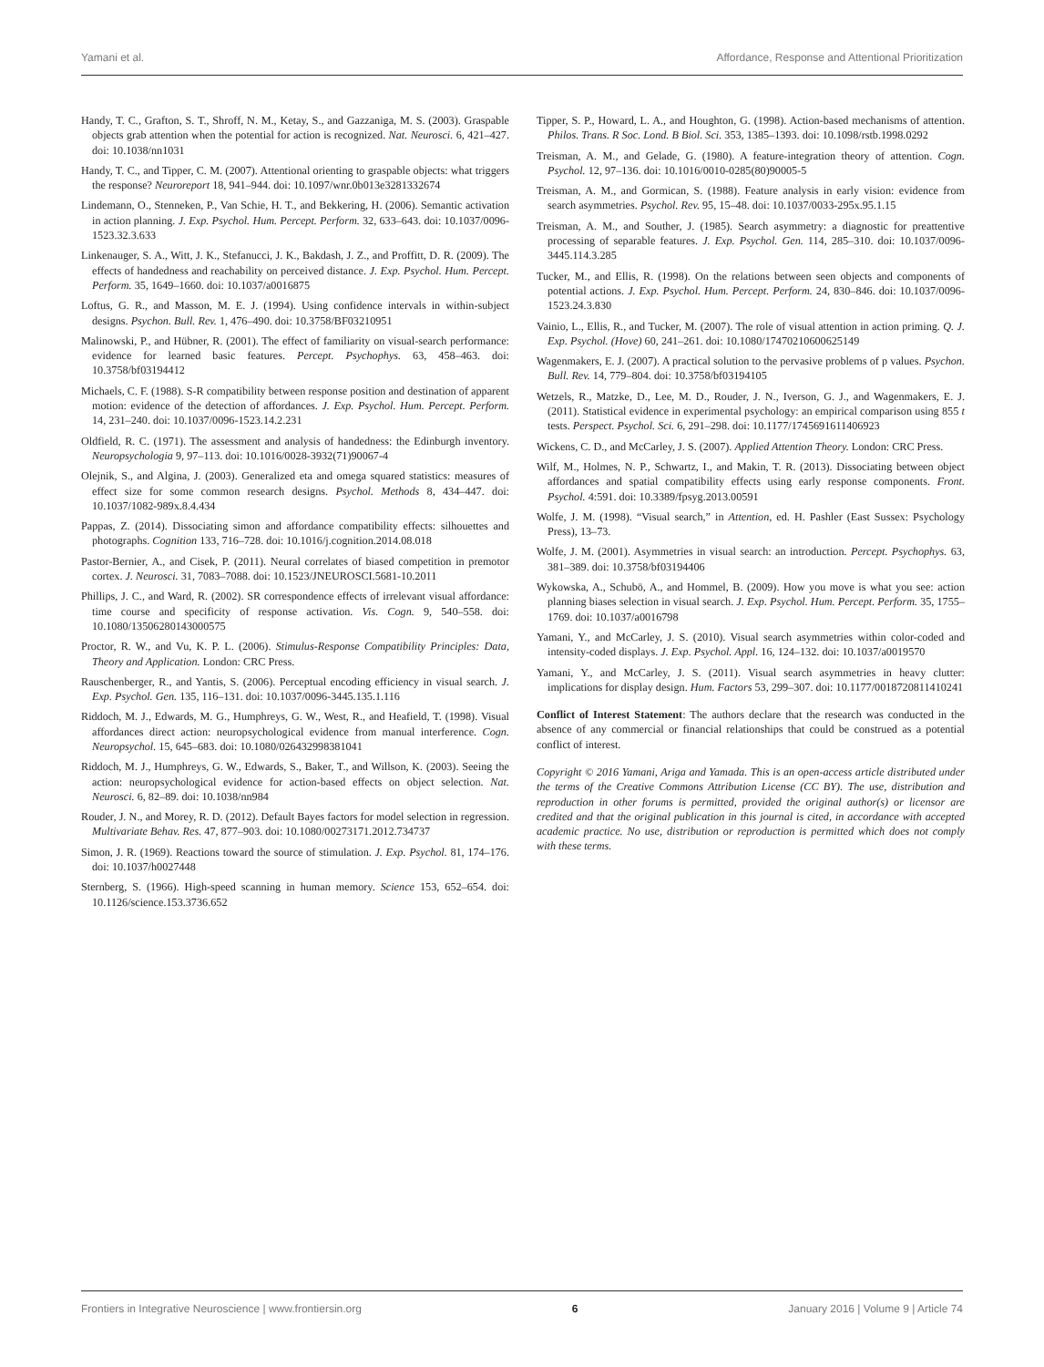Yamani et al. Affordance, Response and Attentional Prioritization
Handy, T. C., Grafton, S. T., Shroff, N. M., Ketay, S., and Gazzaniga, M. S. (2003). Graspable objects grab attention when the potential for action is recognized. Nat. Neurosci. 6, 421–427. doi: 10.1038/nn1031
Handy, T. C., and Tipper, C. M. (2007). Attentional orienting to graspable objects: what triggers the response? Neuroreport 18, 941–944. doi: 10.1097/wnr.0b013e3281332674
Lindemann, O., Stenneken, P., Van Schie, H. T., and Bekkering, H. (2006). Semantic activation in action planning. J. Exp. Psychol. Hum. Percept. Perform. 32, 633–643. doi: 10.1037/0096-1523.32.3.633
Linkenauger, S. A., Witt, J. K., Stefanucci, J. K., Bakdash, J. Z., and Proffitt, D. R. (2009). The effects of handedness and reachability on perceived distance. J. Exp. Psychol. Hum. Percept. Perform. 35, 1649–1660. doi: 10.1037/a0016875
Loftus, G. R., and Masson, M. E. J. (1994). Using confidence intervals in within-subject designs. Psychon. Bull. Rev. 1, 476–490. doi: 10.3758/BF03210951
Malinowski, P., and Hübner, R. (2001). The effect of familiarity on visual-search performance: evidence for learned basic features. Percept. Psychophys. 63, 458–463. doi: 10.3758/bf03194412
Michaels, C. F. (1988). S-R compatibility between response position and destination of apparent motion: evidence of the detection of affordances. J. Exp. Psychol. Hum. Percept. Perform. 14, 231–240. doi: 10.1037/0096-1523.14.2.231
Oldfield, R. C. (1971). The assessment and analysis of handedness: the Edinburgh inventory. Neuropsychologia 9, 97–113. doi: 10.1016/0028-3932(71)90067-4
Olejnik, S., and Algina, J. (2003). Generalized eta and omega squared statistics: measures of effect size for some common research designs. Psychol. Methods 8, 434–447. doi: 10.1037/1082-989x.8.4.434
Pappas, Z. (2014). Dissociating simon and affordance compatibility effects: silhouettes and photographs. Cognition 133, 716–728. doi: 10.1016/j.cognition.2014.08.018
Pastor-Bernier, A., and Cisek, P. (2011). Neural correlates of biased competition in premotor cortex. J. Neurosci. 31, 7083–7088. doi: 10.1523/JNEUROSCI.5681-10.2011
Phillips, J. C., and Ward, R. (2002). SR correspondence effects of irrelevant visual affordance: time course and specificity of response activation. Vis. Cogn. 9, 540–558. doi: 10.1080/13506280143000575
Proctor, R. W., and Vu, K. P. L. (2006). Stimulus-Response Compatibility Principles: Data, Theory and Application. London: CRC Press.
Rauschenberger, R., and Yantis, S. (2006). Perceptual encoding efficiency in visual search. J. Exp. Psychol. Gen. 135, 116–131. doi: 10.1037/0096-3445.135.1.116
Riddoch, M. J., Edwards, M. G., Humphreys, G. W., West, R., and Heafield, T. (1998). Visual affordances direct action: neuropsychological evidence from manual interference. Cogn. Neuropsychol. 15, 645–683. doi: 10.1080/026432998381041
Riddoch, M. J., Humphreys, G. W., Edwards, S., Baker, T., and Willson, K. (2003). Seeing the action: neuropsychological evidence for action-based effects on object selection. Nat. Neurosci. 6, 82–89. doi: 10.1038/nn984
Rouder, J. N., and Morey, R. D. (2012). Default Bayes factors for model selection in regression. Multivariate Behav. Res. 47, 877–903. doi: 10.1080/00273171.2012.734737
Simon, J. R. (1969). Reactions toward the source of stimulation. J. Exp. Psychol. 81, 174–176. doi: 10.1037/h0027448
Sternberg, S. (1966). High-speed scanning in human memory. Science 153, 652–654. doi: 10.1126/science.153.3736.652
Tipper, S. P., Howard, L. A., and Houghton, G. (1998). Action-based mechanisms of attention. Philos. Trans. R Soc. Lond. B Biol. Sci. 353, 1385–1393. doi: 10.1098/rstb.1998.0292
Treisman, A. M., and Gelade, G. (1980). A feature-integration theory of attention. Cogn. Psychol. 12, 97–136. doi: 10.1016/0010-0285(80)90005-5
Treisman, A. M., and Gormican, S. (1988). Feature analysis in early vision: evidence from search asymmetries. Psychol. Rev. 95, 15–48. doi: 10.1037/0033-295x.95.1.15
Treisman, A. M., and Souther, J. (1985). Search asymmetry: a diagnostic for preattentive processing of separable features. J. Exp. Psychol. Gen. 114, 285–310. doi: 10.1037/0096-3445.114.3.285
Tucker, M., and Ellis, R. (1998). On the relations between seen objects and components of potential actions. J. Exp. Psychol. Hum. Percept. Perform. 24, 830–846. doi: 10.1037/0096-1523.24.3.830
Vainio, L., Ellis, R., and Tucker, M. (2007). The role of visual attention in action priming. Q. J. Exp. Psychol. (Hove) 60, 241–261. doi: 10.1080/17470210600625149
Wagenmakers, E. J. (2007). A practical solution to the pervasive problems of p values. Psychon. Bull. Rev. 14, 779–804. doi: 10.3758/bf03194105
Wetzels, R., Matzke, D., Lee, M. D., Rouder, J. N., Iverson, G. J., and Wagenmakers, E. J. (2011). Statistical evidence in experimental psychology: an empirical comparison using 855 t tests. Perspect. Psychol. Sci. 6, 291–298. doi: 10.1177/1745691611406923
Wickens, C. D., and McCarley, J. S. (2007). Applied Attention Theory. London: CRC Press.
Wilf, M., Holmes, N. P., Schwartz, I., and Makin, T. R. (2013). Dissociating between object affordances and spatial compatibility effects using early response components. Front. Psychol. 4:591. doi: 10.3389/fpsyg.2013.00591
Wolfe, J. M. (1998). “Visual search,” in Attention, ed. H. Pashler (East Sussex: Psychology Press), 13–73.
Wolfe, J. M. (2001). Asymmetries in visual search: an introduction. Percept. Psychophys. 63, 381–389. doi: 10.3758/bf03194406
Wykowska, A., Schubö, A., and Hommel, B. (2009). How you move is what you see: action planning biases selection in visual search. J. Exp. Psychol. Hum. Percept. Perform. 35, 1755–1769. doi: 10.1037/a0016798
Yamani, Y., and McCarley, J. S. (2010). Visual search asymmetries within color-coded and intensity-coded displays. J. Exp. Psychol. Appl. 16, 124–132. doi: 10.1037/a0019570
Yamani, Y., and McCarley, J. S. (2011). Visual search asymmetries in heavy clutter: implications for display design. Hum. Factors 53, 299–307. doi: 10.1177/0018720811410241
Conflict of Interest Statement: The authors declare that the research was conducted in the absence of any commercial or financial relationships that could be construed as a potential conflict of interest.
Copyright © 2016 Yamani, Ariga and Yamada. This is an open-access article distributed under the terms of the Creative Commons Attribution License (CC BY). The use, distribution and reproduction in other forums is permitted, provided the original author(s) or licensor are credited and that the original publication in this journal is cited, in accordance with accepted academic practice. No use, distribution or reproduction is permitted which does not comply with these terms.
Frontiers in Integrative Neuroscience | www.frontiersin.org 6 January 2016 | Volume 9 | Article 74